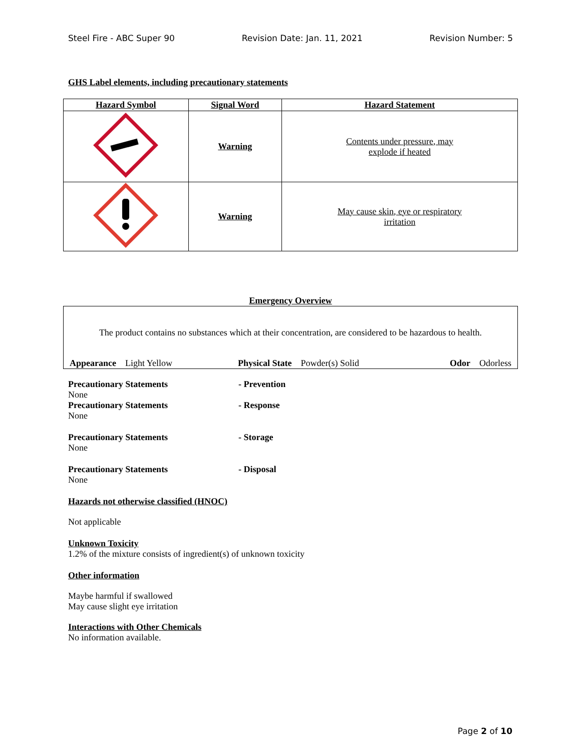Steel Fire - ABC Super 90 Revision Date: Jan. 11, 2021 Revision Number: 5
GHS Label elements, including precautionary statements
| Hazard Symbol | Signal Word | Hazard Statement |
| --- | --- | --- |
| | Warning | Contents under pressure, may explode if heated |
| | Warning | May cause skin, eye or respiratory irritation |
Emergency Overview
The product contains no substances which at their concentration, are considered to be hazardous to health.
Appearance Light Yellow Physical State Powder(s) Solid Odor Odorless
Precautionary Statements - Prevention
None
Precautionary Statements - Response
None
Precautionary Statements - Storage
None
Precautionary Statements - Disposal
None
Hazards not otherwise classified (HNOC)
Not applicable
Unknown Toxicity
1.2% of the mixture consists of ingredient(s) of unknown toxicity
Other information
Maybe harmful if swallowed
May cause slight eye irritation
Interactions with Other Chemicals
No information available.
Page 2 of 10